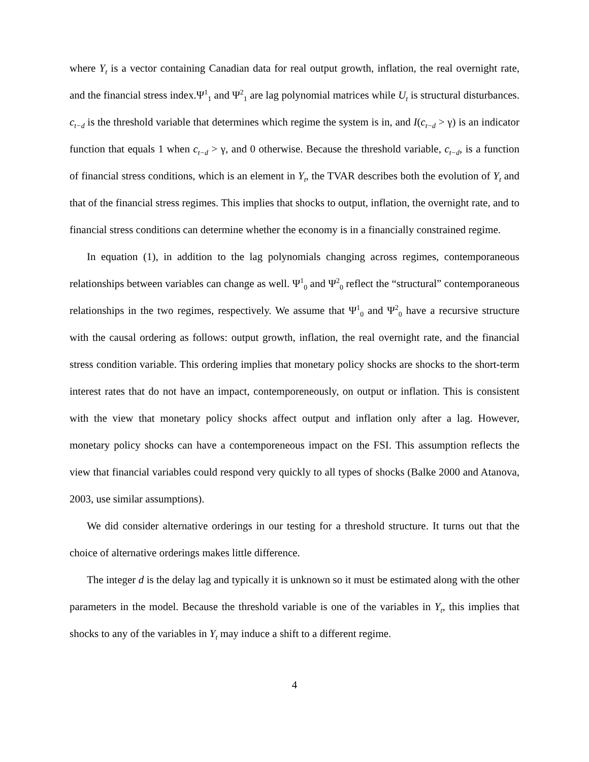where Y<sub>t</sub> is a vector containing Canadian data for real output growth, inflation, the real overnight rate, and the financial stress index.Ψ<sup>1</sup><sub>1</sub> and Ψ<sup>2</sup><sub>1</sub> are lag polynomial matrices while U<sub>t</sub> is structural disturbances. c<sub>t−d</sub> is the threshold variable that determines which regime the system is in, and I(c<sub>t−d</sub> > γ) is an indicator function that equals 1 when c<sub>t−d</sub> > γ, and 0 otherwise. Because the threshold variable, c<sub>t−d</sub>, is a function of financial stress conditions, which is an element in Y<sub>t</sub>, the TVAR describes both the evolution of Y<sub>t</sub> and that of the financial stress regimes. This implies that shocks to output, inflation, the overnight rate, and to financial stress conditions can determine whether the economy is in a financially constrained regime.
In equation (1), in addition to the lag polynomials changing across regimes, contemporaneous relationships between variables can change as well. Ψ<sup>1</sup><sub>0</sub> and Ψ<sup>2</sup><sub>0</sub> reflect the “structural” contemporaneous relationships in the two regimes, respectively. We assume that Ψ<sup>1</sup><sub>0</sub> and Ψ<sup>2</sup><sub>0</sub> have a recursive structure with the causal ordering as follows: output growth, inflation, the real overnight rate, and the financial stress condition variable. This ordering implies that monetary policy shocks are shocks to the short-term interest rates that do not have an impact, contemporeneously, on output or inflation. This is consistent with the view that monetary policy shocks affect output and inflation only after a lag. However, monetary policy shocks can have a contemporeneous impact on the FSI. This assumption reflects the view that financial variables could respond very quickly to all types of shocks (Balke 2000 and Atanova, 2003, use similar assumptions).
We did consider alternative orderings in our testing for a threshold structure. It turns out that the choice of alternative orderings makes little difference.
The integer d is the delay lag and typically it is unknown so it must be estimated along with the other parameters in the model. Because the threshold variable is one of the variables in Y<sub>t</sub>, this implies that shocks to any of the variables in Y<sub>t</sub> may induce a shift to a different regime.
4